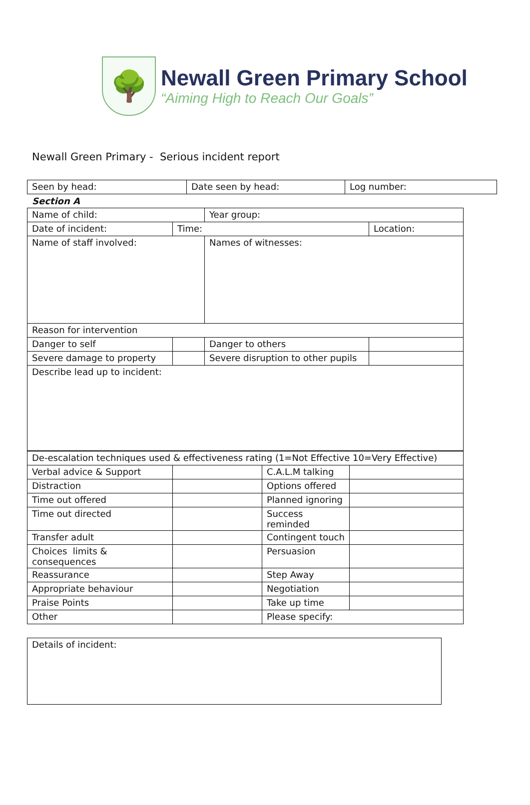🌳
Newall Green Primary School
“Aiming High to Reach Our Goals”
Newall Green Primary - Serious incident report
| Seen by head: | Date seen by head: | Log number: |
Section A
| Name of child: | | Year group: | | |
| Date of incident: | Time: | | Location: | |
| Name of staff involved: | | Names of witnesses: | | |
| Reason for intervention | | | | |
| Danger to self | | Danger to others | | |
| Severe damage to property | | Severe disruption to other pupils | | |
| Describe lead up to incident: | | | | |
| De-escalation techniques used & effectiveness rating (1=Not Effective 10=Very Effective) | | | |
| Verbal advice & Support | | C.A.L.M talking | |
| Distraction | | Options offered | |
| Time out offered | | Planned ignoring | |
| Time out directed | | Success reminded | |
| Transfer adult | | Contingent touch | |
| Choices limits & consequences | | Persuasion | |
| Reassurance | | Step Away | |
| Appropriate behaviour | | Negotiation | |
| Praise Points | | Take up time | |
| Other | | Please specify: | |
| Details of incident: |